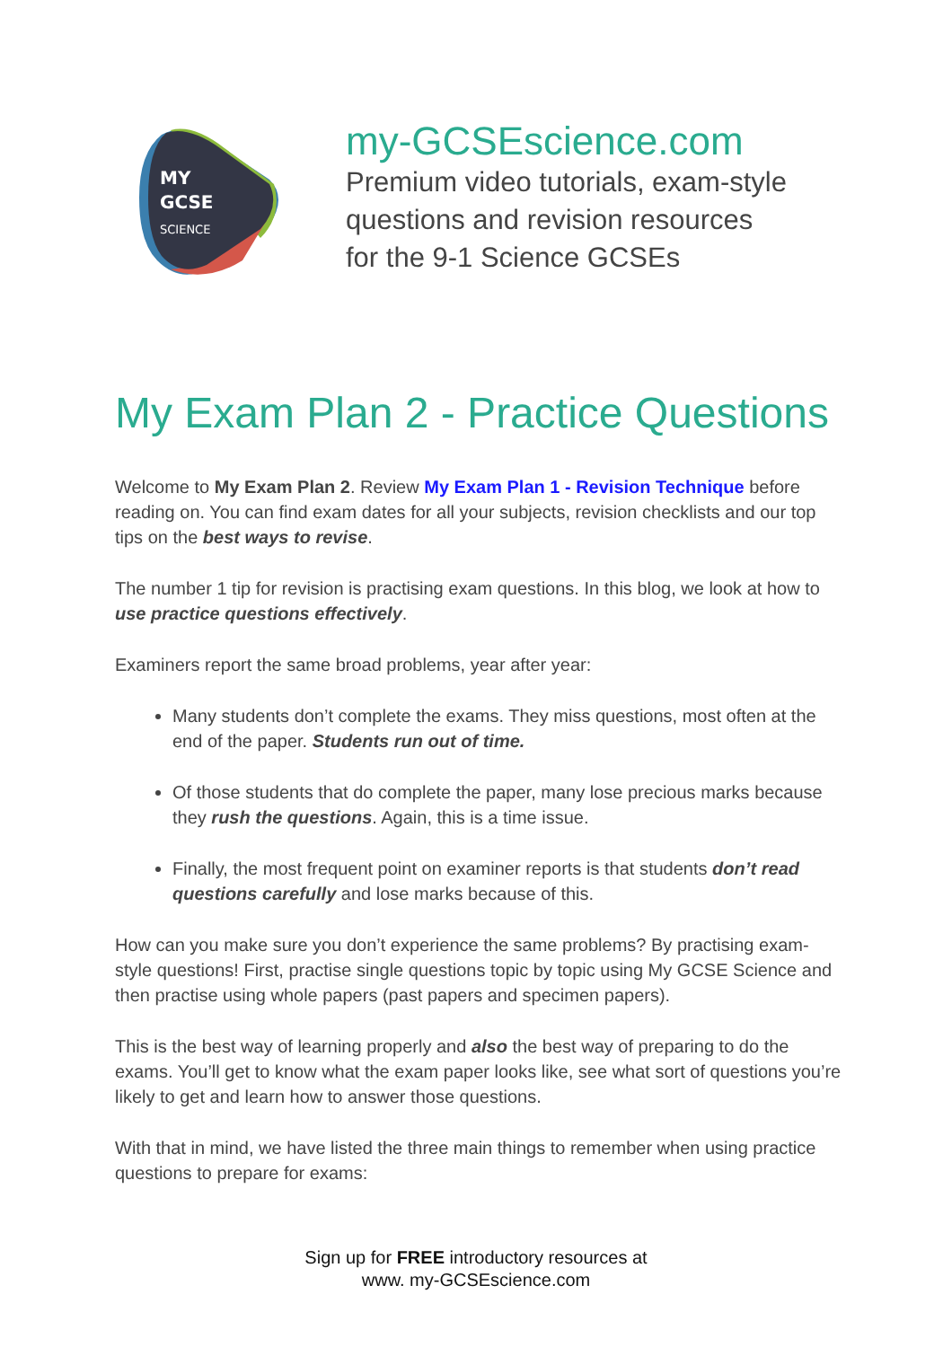MY
GCSE
SCIENCE
my-GCSEscience.com
Premium video tutorials, exam-style
questions and revision resources
for the 9-1 Science GCSEs
My Exam Plan 2 - Practice Questions
Welcome to My Exam Plan 2. Review My Exam Plan 1 - Revision Technique before reading on. You can find exam dates for all your subjects, revision checklists and our top tips on the best ways to revise.
The number 1 tip for revision is practising exam questions. In this blog, we look at how to use practice questions effectively.
Examiners report the same broad problems, year after year:
Many students don’t complete the exams. They miss questions, most often at the end of the paper. Students run out of time.
Of those students that do complete the paper, many lose precious marks because they rush the questions. Again, this is a time issue.
Finally, the most frequent point on examiner reports is that students don’t read questions carefully and lose marks because of this.
How can you make sure you don’t experience the same problems? By practising exam-style questions! First, practise single questions topic by topic using My GCSE Science and then practise using whole papers (past papers and specimen papers).
This is the best way of learning properly and also the best way of preparing to do the exams. You’ll get to know what the exam paper looks like, see what sort of questions you’re likely to get and learn how to answer those questions.
With that in mind, we have listed the three main things to remember when using practice questions to prepare for exams:
Sign up for FREE introductory resources at
www. my-GCSEscience.com